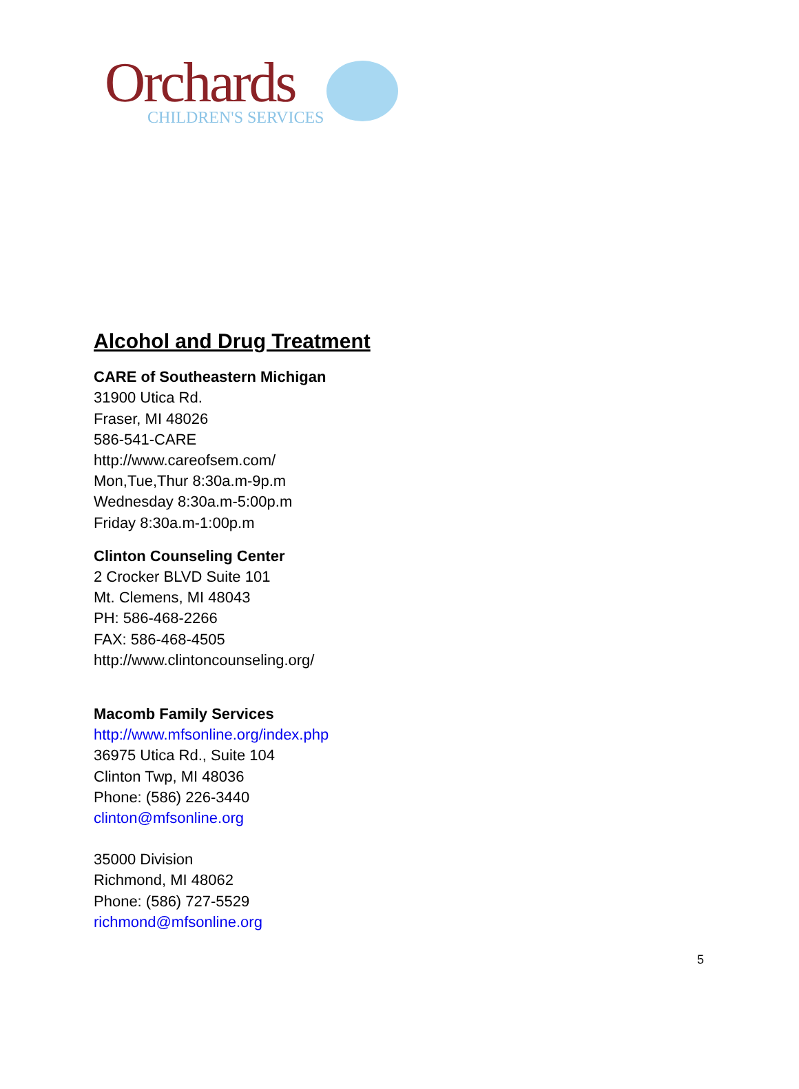Orchards
CHILDREN'S SERVICES
Alcohol and Drug Treatment
CARE of Southeastern Michigan
31900 Utica Rd.
Fraser, MI 48026
586-541-CARE
http://www.careofsem.com/
Mon,Tue,Thur 8:30a.m-9p.m
Wednesday 8:30a.m-5:00p.m
Friday 8:30a.m-1:00p.m
Clinton Counseling Center
2 Crocker BLVD Suite 101
Mt. Clemens, MI 48043
PH: 586-468-2266
FAX: 586-468-4505
http://www.clintoncounseling.org/
Macomb Family Services
http://www.mfsonline.org/index.php
36975 Utica Rd., Suite 104
Clinton Twp, MI 48036
Phone: (586) 226-3440
clinton@mfsonline.org
35000 Division
Richmond, MI 48062
Phone: (586) 727-5529
richmond@mfsonline.org
5